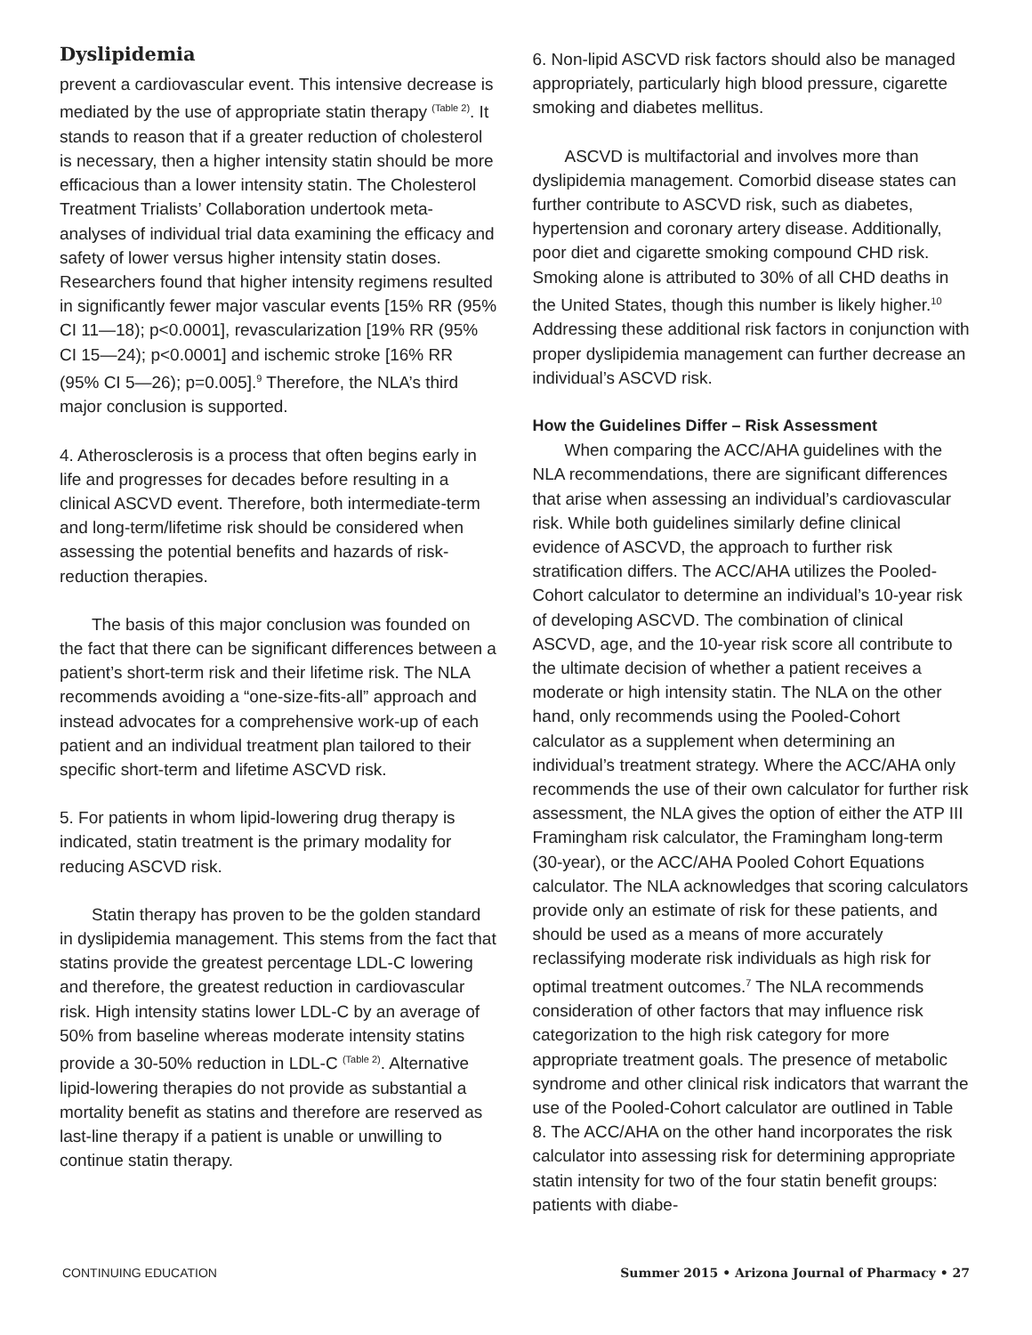Dyslipidemia
prevent a cardiovascular event. This intensive decrease is mediated by the use of appropriate statin therapy <sup>(Table 2)</sup>. It stands to reason that if a greater reduction of cholesterol is necessary, then a higher intensity statin should be more efficacious than a lower intensity statin. The Cholesterol Treatment Trialists’ Collaboration undertook meta-analyses of individual trial data examining the efficacy and safety of lower versus higher intensity statin doses. Researchers found that higher intensity regimens resulted in significantly fewer major vascular events [15% RR (95% CI 11—18); p<0.0001], revascularization [19% RR (95% CI 15—24); p<0.0001] and ischemic stroke [16% RR (95% CI 5—26); p=0.005].<sup>9</sup> Therefore, the NLA’s third major conclusion is supported.
4. Atherosclerosis is a process that often begins early in life and progresses for decades before resulting in a clinical ASCVD event. Therefore, both intermediate-term and long-term/lifetime risk should be considered when assessing the potential benefits and hazards of risk-reduction therapies.
The basis of this major conclusion was founded on the fact that there can be significant differences between a patient’s short-term risk and their lifetime risk. The NLA recommends avoiding a “one-size-fits-all” approach and instead advocates for a comprehensive work-up of each patient and an individual treatment plan tailored to their specific short-term and lifetime ASCVD risk.
5. For patients in whom lipid-lowering drug therapy is indicated, statin treatment is the primary modality for reducing ASCVD risk.
Statin therapy has proven to be the golden standard in dyslipidemia management. This stems from the fact that statins provide the greatest percentage LDL-C lowering and therefore, the greatest reduction in cardiovascular risk. High intensity statins lower LDL-C by an average of 50% from baseline whereas moderate intensity statins provide a 30-50% reduction in LDL-C <sup>(Table 2)</sup>. Alternative lipid-lowering therapies do not provide as substantial a mortality benefit as statins and therefore are reserved as last-line therapy if a patient is unable or unwilling to continue statin therapy.
6. Non-lipid ASCVD risk factors should also be managed appropriately, particularly high blood pressure, cigarette smoking and diabetes mellitus.
ASCVD is multifactorial and involves more than dyslipidemia management. Comorbid disease states can further contribute to ASCVD risk, such as diabetes, hypertension and coronary artery disease. Additionally, poor diet and cigarette smoking compound CHD risk. Smoking alone is attributed to 30% of all CHD deaths in the United States, though this number is likely higher.<sup>10</sup> Addressing these additional risk factors in conjunction with proper dyslipidemia management can further decrease an individual’s ASCVD risk.
How the Guidelines Differ – Risk Assessment
When comparing the ACC/AHA guidelines with the NLA recommendations, there are significant differences that arise when assessing an individual’s cardiovascular risk. While both guidelines similarly define clinical evidence of ASCVD, the approach to further risk stratification differs. The ACC/AHA utilizes the Pooled-Cohort calculator to determine an individual’s 10-year risk of developing ASCVD. The combination of clinical ASCVD, age, and the 10-year risk score all contribute to the ultimate decision of whether a patient receives a moderate or high intensity statin. The NLA on the other hand, only recommends using the Pooled-Cohort calculator as a supplement when determining an individual’s treatment strategy. Where the ACC/AHA only recommends the use of their own calculator for further risk assessment, the NLA gives the option of either the ATP III Framingham risk calculator, the Framingham long-term (30-year), or the ACC/AHA Pooled Cohort Equations calculator. The NLA acknowledges that scoring calculators provide only an estimate of risk for these patients, and should be used as a means of more accurately reclassifying moderate risk individuals as high risk for optimal treatment outcomes.<sup>7</sup> The NLA recommends consideration of other factors that may influence risk categorization to the high risk category for more appropriate treatment goals. The presence of metabolic syndrome and other clinical risk indicators that warrant the use of the Pooled-Cohort calculator are outlined in Table 8. The ACC/AHA on the other hand incorporates the risk calculator into assessing risk for determining appropriate statin intensity for two of the four statin benefit groups: patients with diabe-
CONTINUING EDUCATION Summer 2015 • Arizona Journal of Pharmacy • 27